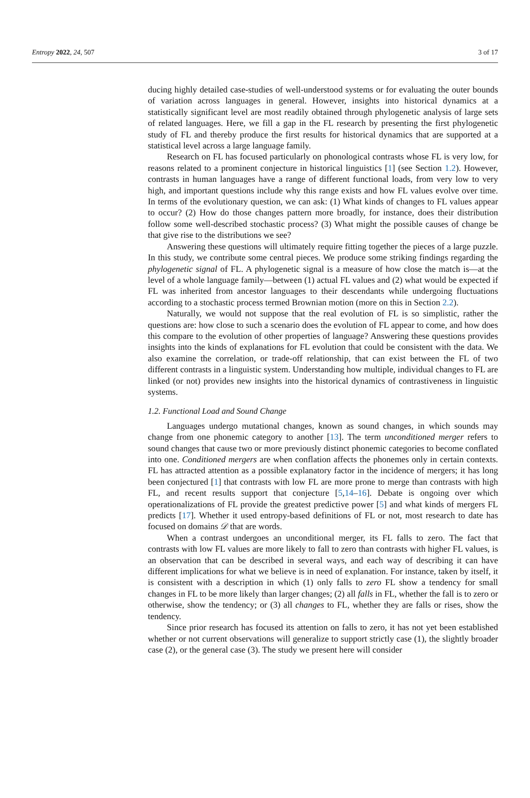Entropy 2022, 24, 507 3 of 17
ducing highly detailed case-studies of well-understood systems or for evaluating the outer bounds of variation across languages in general. However, insights into historical dynamics at a statistically significant level are most readily obtained through phylogenetic analysis of large sets of related languages. Here, we fill a gap in the FL research by presenting the first phylogenetic study of FL and thereby produce the first results for historical dynamics that are supported at a statistical level across a large language family.
Research on FL has focused particularly on phonological contrasts whose FL is very low, for reasons related to a prominent conjecture in historical linguistics [1] (see Section 1.2). However, contrasts in human languages have a range of different functional loads, from very low to very high, and important questions include why this range exists and how FL values evolve over time. In terms of the evolutionary question, we can ask: (1) What kinds of changes to FL values appear to occur? (2) How do those changes pattern more broadly, for instance, does their distribution follow some well-described stochastic process? (3) What might the possible causes of change be that give rise to the distributions we see?
Answering these questions will ultimately require fitting together the pieces of a large puzzle. In this study, we contribute some central pieces. We produce some striking findings regarding the phylogenetic signal of FL. A phylogenetic signal is a measure of how close the match is—at the level of a whole language family—between (1) actual FL values and (2) what would be expected if FL was inherited from ancestor languages to their descendants while undergoing fluctuations according to a stochastic process termed Brownian motion (more on this in Section 2.2).
Naturally, we would not suppose that the real evolution of FL is so simplistic, rather the questions are: how close to such a scenario does the evolution of FL appear to come, and how does this compare to the evolution of other properties of language? Answering these questions provides insights into the kinds of explanations for FL evolution that could be consistent with the data. We also examine the correlation, or trade-off relationship, that can exist between the FL of two different contrasts in a linguistic system. Understanding how multiple, individual changes to FL are linked (or not) provides new insights into the historical dynamics of contrastiveness in linguistic systems.
1.2. Functional Load and Sound Change
Languages undergo mutational changes, known as sound changes, in which sounds may change from one phonemic category to another [13]. The term unconditioned merger refers to sound changes that cause two or more previously distinct phonemic categories to become conflated into one. Conditioned mergers are when conflation affects the phonemes only in certain contexts. FL has attracted attention as a possible explanatory factor in the incidence of mergers; it has long been conjectured [1] that contrasts with low FL are more prone to merge than contrasts with high FL, and recent results support that conjecture [5,14–16]. Debate is ongoing over which operationalizations of FL provide the greatest predictive power [5] and what kinds of mergers FL predicts [17]. Whether it used entropy-based definitions of FL or not, most research to date has focused on domains 𝒟 that are words.
When a contrast undergoes an unconditional merger, its FL falls to zero. The fact that contrasts with low FL values are more likely to fall to zero than contrasts with higher FL values, is an observation that can be described in several ways, and each way of describing it can have different implications for what we believe is in need of explanation. For instance, taken by itself, it is consistent with a description in which (1) only falls to zero FL show a tendency for small changes in FL to be more likely than larger changes; (2) all falls in FL, whether the fall is to zero or otherwise, show the tendency; or (3) all changes to FL, whether they are falls or rises, show the tendency.
Since prior research has focused its attention on falls to zero, it has not yet been established whether or not current observations will generalize to support strictly case (1), the slightly broader case (2), or the general case (3). The study we present here will consider